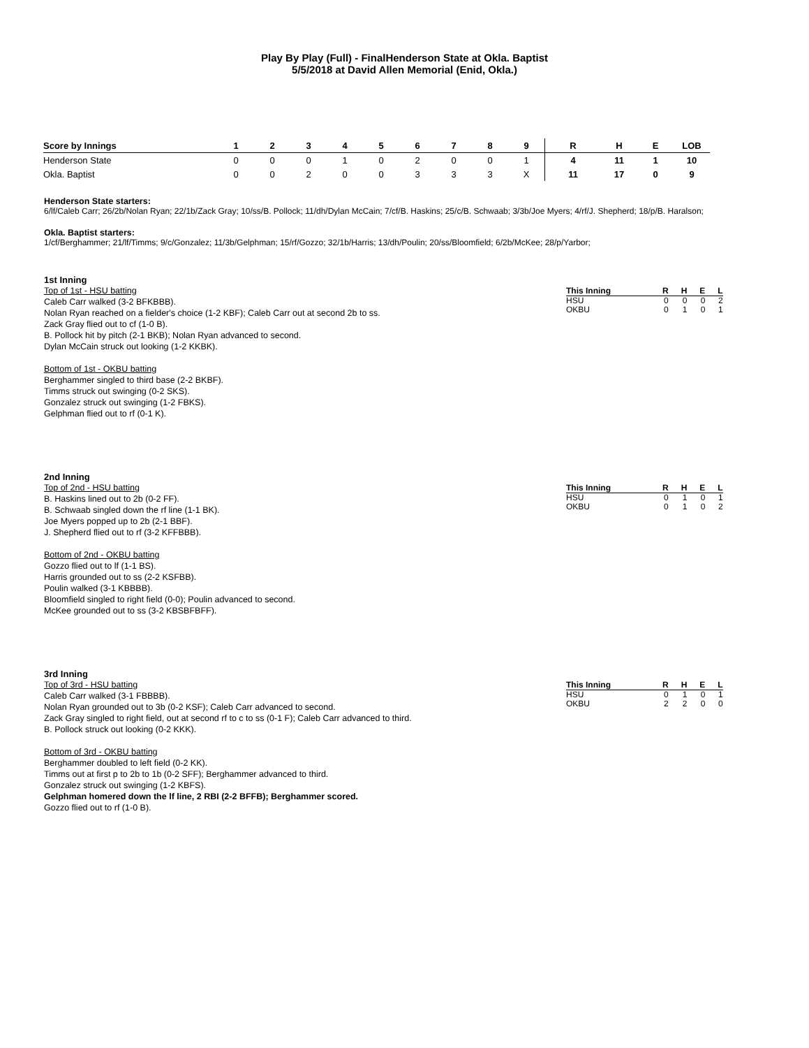Play By Play (Full) - FinalHenderson State at Okla. Baptist
5/5/2018 at David Allen Memorial (Enid, Okla.)
| Score by Innings | 1 | 2 | 3 | 4 | 5 | 6 | 7 | 8 | 9 | R | H | E | LOB |
| --- | --- | --- | --- | --- | --- | --- | --- | --- | --- | --- | --- | --- | --- |
| Henderson State | 0 | 0 | 0 | 1 | 0 | 2 | 0 | 0 | 1 | 4 | 11 | 1 | 10 |
| Okla. Baptist | 0 | 0 | 2 | 0 | 0 | 3 | 3 | 3 | X | 11 | 17 | 0 | 9 |
Henderson State starters:
6/lf/Caleb Carr; 26/2b/Nolan Ryan; 22/1b/Zack Gray; 10/ss/B. Pollock; 11/dh/Dylan McCain; 7/cf/B. Haskins; 25/c/B. Schwaab; 3/3b/Joe Myers; 4/rf/J. Shepherd; 18/p/B. Haralson;
Okla. Baptist starters:
1/cf/Berghammer; 21/lf/Timms; 9/c/Gonzalez; 11/3b/Gelphman; 15/rf/Gozzo; 32/1b/Harris; 13/dh/Poulin; 20/ss/Bloomfield; 6/2b/McKee; 28/p/Yarbor;
1st Inning
| This Inning | R | H | E | L |
| --- | --- | --- | --- | --- |
| HSU | 0 | 0 | 0 | 2 |
| OKBU | 0 | 1 | 0 | 1 |
Top of 1st - HSU batting
Caleb Carr walked (3-2 BFKBBB).
Nolan Ryan reached on a fielder's choice (1-2 KBF); Caleb Carr out at second 2b to ss.
Zack Gray flied out to cf (1-0 B).
B. Pollock hit by pitch (2-1 BKB); Nolan Ryan advanced to second.
Dylan McCain struck out looking (1-2 KKBK).
Bottom of 1st - OKBU batting
Berghammer singled to third base (2-2 BKBF).
Timms struck out swinging (0-2 SKS).
Gonzalez struck out swinging (1-2 FBKS).
Gelphman flied out to rf (0-1 K).
2nd Inning
| This Inning | R | H | E | L |
| --- | --- | --- | --- | --- |
| HSU | 0 | 1 | 0 | 1 |
| OKBU | 0 | 1 | 0 | 2 |
Top of 2nd - HSU batting
B. Haskins lined out to 2b (0-2 FF).
B. Schwaab singled down the rf line (1-1 BK).
Joe Myers popped up to 2b (2-1 BBF).
J. Shepherd flied out to rf (3-2 KFFBBB).
Bottom of 2nd - OKBU batting
Gozzo flied out to lf (1-1 BS).
Harris grounded out to ss (2-2 KSFBB).
Poulin walked (3-1 KBBBB).
Bloomfield singled to right field (0-0); Poulin advanced to second.
McKee grounded out to ss (3-2 KBSBFBFF).
3rd Inning
| This Inning | R | H | E | L |
| --- | --- | --- | --- | --- |
| HSU | 0 | 1 | 0 | 1 |
| OKBU | 2 | 2 | 0 | 0 |
Top of 3rd - HSU batting
Caleb Carr walked (3-1 FBBBB).
Nolan Ryan grounded out to 3b (0-2 KSF); Caleb Carr advanced to second.
Zack Gray singled to right field, out at second rf to c to ss (0-1 F); Caleb Carr advanced to third.
B. Pollock struck out looking (0-2 KKK).
Bottom of 3rd - OKBU batting
Berghammer doubled to left field (0-2 KK).
Timms out at first p to 2b to 1b (0-2 SFF); Berghammer advanced to third.
Gonzalez struck out swinging (1-2 KBFS).
Gelphman homered down the lf line, 2 RBI (2-2 BFFB); Berghammer scored.
Gozzo flied out to rf (1-0 B).